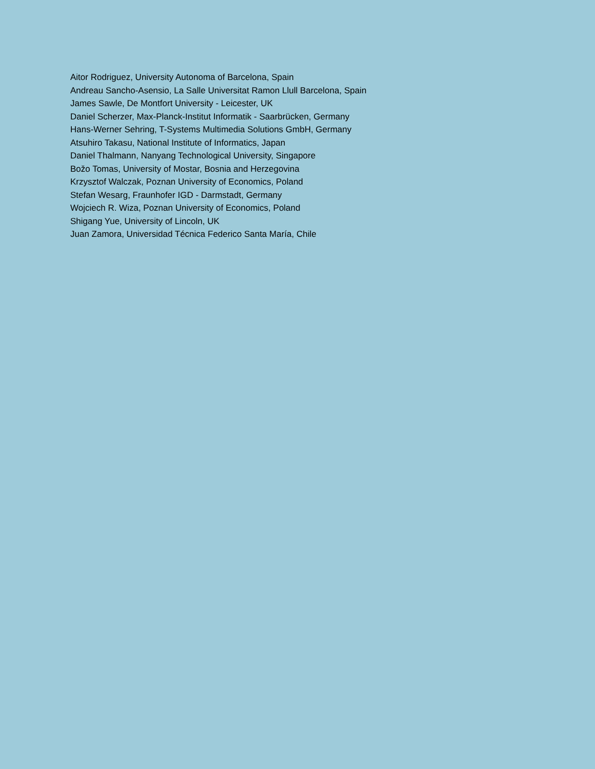Aitor Rodriguez, University Autonoma of Barcelona, Spain
Andreau Sancho-Asensio, La Salle Universitat Ramon Llull Barcelona, Spain
James Sawle, De Montfort University - Leicester, UK
Daniel Scherzer, Max-Planck-Institut Informatik - Saarbrücken, Germany
Hans-Werner Sehring, T-Systems Multimedia Solutions GmbH, Germany
Atsuhiro Takasu, National Institute of Informatics, Japan
Daniel Thalmann, Nanyang Technological University, Singapore
Božo Tomas, University of Mostar, Bosnia and Herzegovina
Krzysztof Walczak, Poznan University of Economics, Poland
Stefan Wesarg, Fraunhofer IGD - Darmstadt, Germany
Wojciech R. Wiza, Poznan University of Economics, Poland
Shigang Yue, University of Lincoln, UK
Juan Zamora, Universidad Técnica Federico Santa María, Chile